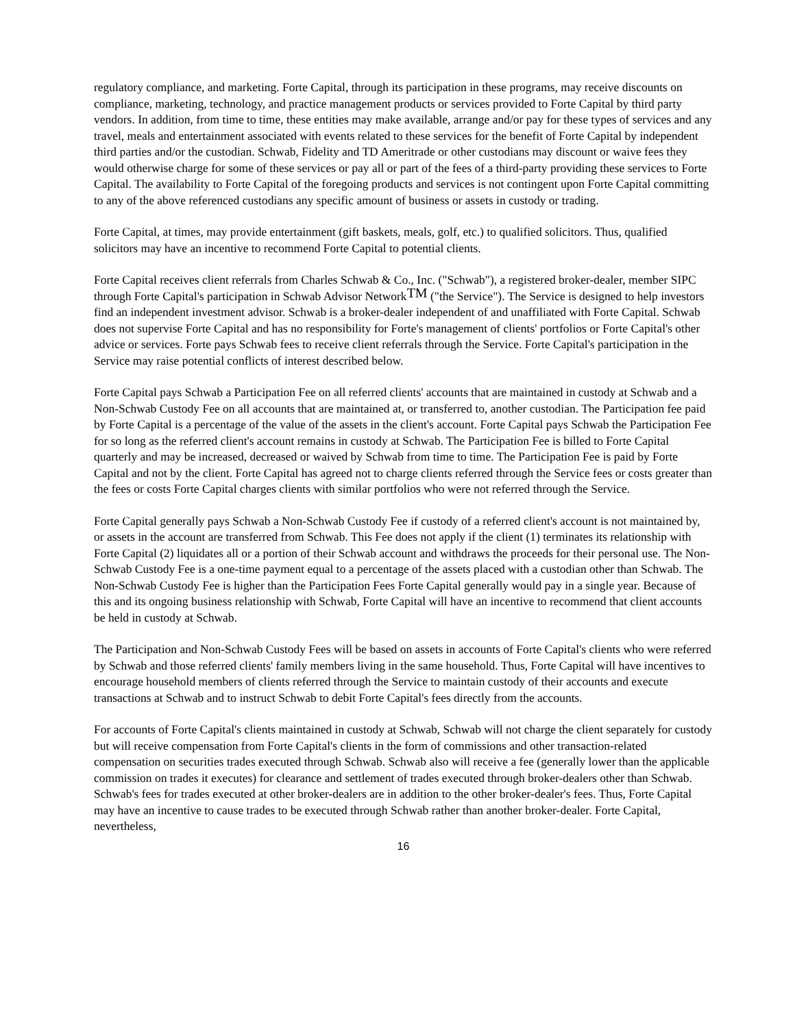regulatory compliance, and marketing. Forte Capital, through its participation in these programs, may receive discounts on compliance, marketing, technology, and practice management products or services provided to Forte Capital by third party vendors. In addition, from time to time, these entities may make available, arrange and/or pay for these types of services and any travel, meals and entertainment associated with events related to these services for the benefit of Forte Capital by independent third parties and/or the custodian. Schwab, Fidelity and TD Ameritrade or other custodians may discount or waive fees they would otherwise charge for some of these services or pay all or part of the fees of a third-party providing these services to Forte Capital. The availability to Forte Capital of the foregoing products and services is not contingent upon Forte Capital committing to any of the above referenced custodians any specific amount of business or assets in custody or trading.
Forte Capital, at times, may provide entertainment (gift baskets, meals, golf, etc.) to qualified solicitors. Thus, qualified solicitors may have an incentive to recommend Forte Capital to potential clients.
Forte Capital receives client referrals from Charles Schwab & Co., Inc. ("Schwab"), a registered broker-dealer, member SIPC through Forte Capital's participation in Schwab Advisor Network<sup>TM</sup> ("the Service"). The Service is designed to help investors find an independent investment advisor. Schwab is a broker-dealer independent of and unaffiliated with Forte Capital. Schwab does not supervise Forte Capital and has no responsibility for Forte's management of clients' portfolios or Forte Capital's other advice or services. Forte pays Schwab fees to receive client referrals through the Service. Forte Capital's participation in the Service may raise potential conflicts of interest described below.
Forte Capital pays Schwab a Participation Fee on all referred clients' accounts that are maintained in custody at Schwab and a Non-Schwab Custody Fee on all accounts that are maintained at, or transferred to, another custodian. The Participation fee paid by Forte Capital is a percentage of the value of the assets in the client's account. Forte Capital pays Schwab the Participation Fee for so long as the referred client's account remains in custody at Schwab. The Participation Fee is billed to Forte Capital quarterly and may be increased, decreased or waived by Schwab from time to time. The Participation Fee is paid by Forte Capital and not by the client. Forte Capital has agreed not to charge clients referred through the Service fees or costs greater than the fees or costs Forte Capital charges clients with similar portfolios who were not referred through the Service.
Forte Capital generally pays Schwab a Non-Schwab Custody Fee if custody of a referred client's account is not maintained by, or assets in the account are transferred from Schwab. This Fee does not apply if the client (1) terminates its relationship with Forte Capital (2) liquidates all or a portion of their Schwab account and withdraws the proceeds for their personal use. The Non-Schwab Custody Fee is a one-time payment equal to a percentage of the assets placed with a custodian other than Schwab. The Non-Schwab Custody Fee is higher than the Participation Fees Forte Capital generally would pay in a single year. Because of this and its ongoing business relationship with Schwab, Forte Capital will have an incentive to recommend that client accounts be held in custody at Schwab.
The Participation and Non-Schwab Custody Fees will be based on assets in accounts of Forte Capital's clients who were referred by Schwab and those referred clients' family members living in the same household. Thus, Forte Capital will have incentives to encourage household members of clients referred through the Service to maintain custody of their accounts and execute transactions at Schwab and to instruct Schwab to debit Forte Capital's fees directly from the accounts.
For accounts of Forte Capital's clients maintained in custody at Schwab, Schwab will not charge the client separately for custody but will receive compensation from Forte Capital's clients in the form of commissions and other transaction-related compensation on securities trades executed through Schwab. Schwab also will receive a fee (generally lower than the applicable commission on trades it executes) for clearance and settlement of trades executed through broker-dealers other than Schwab. Schwab's fees for trades executed at other broker-dealers are in addition to the other broker-dealer's fees. Thus, Forte Capital may have an incentive to cause trades to be executed through Schwab rather than another broker-dealer. Forte Capital, nevertheless,
16